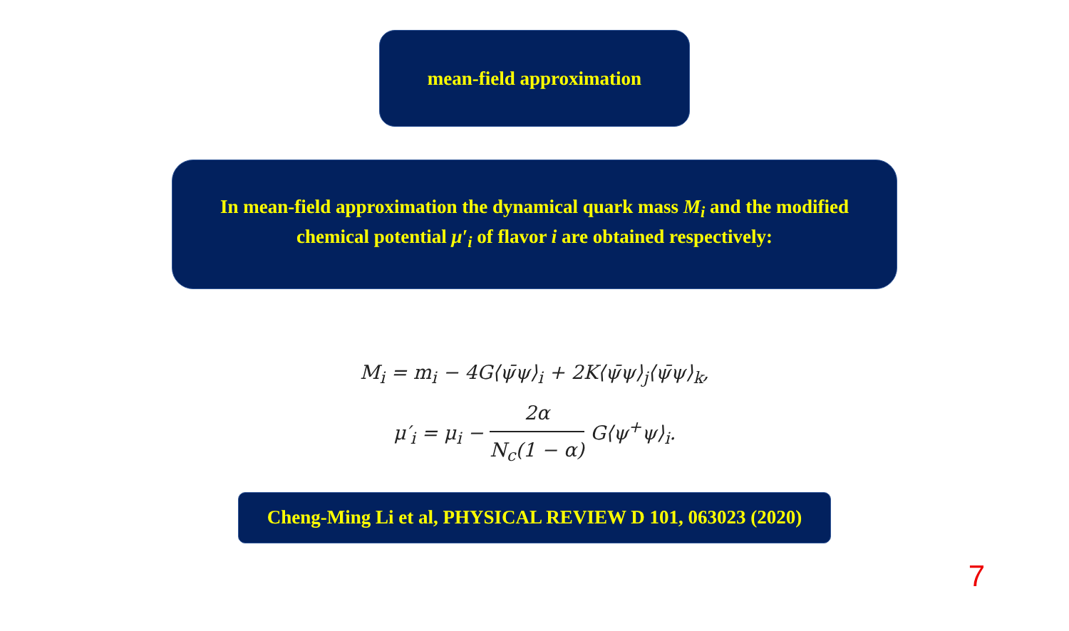mean-field approximation
In mean-field approximation the dynamical quark mass M<sub>i</sub> and the modified chemical potential μ′<sub>i</sub> of flavor i are obtained respectively:
M<sub>i</sub> = m<sub>i</sub> − 4G⟨ψ̄ψ⟩<sub>i</sub> + 2K⟨ψ̄ψ⟩<sub>j</sub>⟨ψ̄ψ⟩<sub>k</sub>,
μ′<sub>i</sub> = μ<sub>i</sub> − 2α N<sub>c</sub>(1 − α) G⟨ψ<sup>+</sup>ψ⟩<sub>i</sub>.
Cheng-Ming Li et al, PHYSICAL REVIEW D 101, 063023 (2020)
7